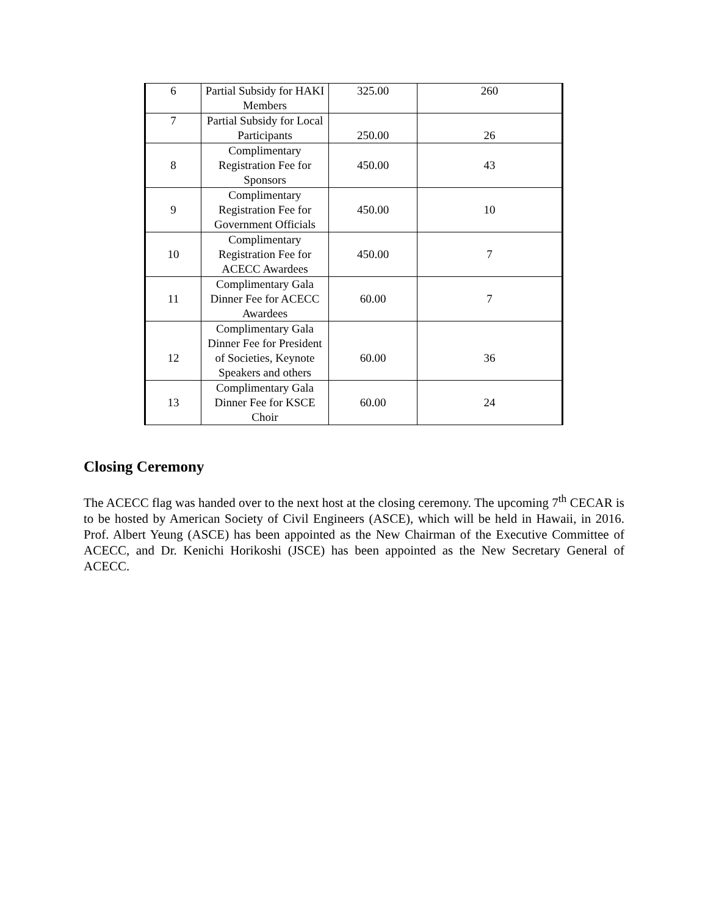| 6 | Partial Subsidy for HAKI Members | 325.00 | 260 |
| 7 | Partial Subsidy for Local Participants | 250.00 | 26 |
| 8 | Complimentary Registration Fee for Sponsors | 450.00 | 43 |
| 9 | Complimentary Registration Fee for Government Officials | 450.00 | 10 |
| 10 | Complimentary Registration Fee for ACECC Awardees | 450.00 | 7 |
| 11 | Complimentary Gala Dinner Fee for ACECC Awardees | 60.00 | 7 |
| 12 | Complimentary Gala Dinner Fee for President of Societies, Keynote Speakers and others | 60.00 | 36 |
| 13 | Complimentary Gala Dinner Fee for KSCE Choir | 60.00 | 24 |
Closing Ceremony
The ACECC flag was handed over to the next host at the closing ceremony. The upcoming 7<sup>th</sup> CECAR is to be hosted by American Society of Civil Engineers (ASCE), which will be held in Hawaii, in 2016. Prof. Albert Yeung (ASCE) has been appointed as the New Chairman of the Executive Committee of ACECC, and Dr. Kenichi Horikoshi (JSCE) has been appointed as the New Secretary General of ACECC.